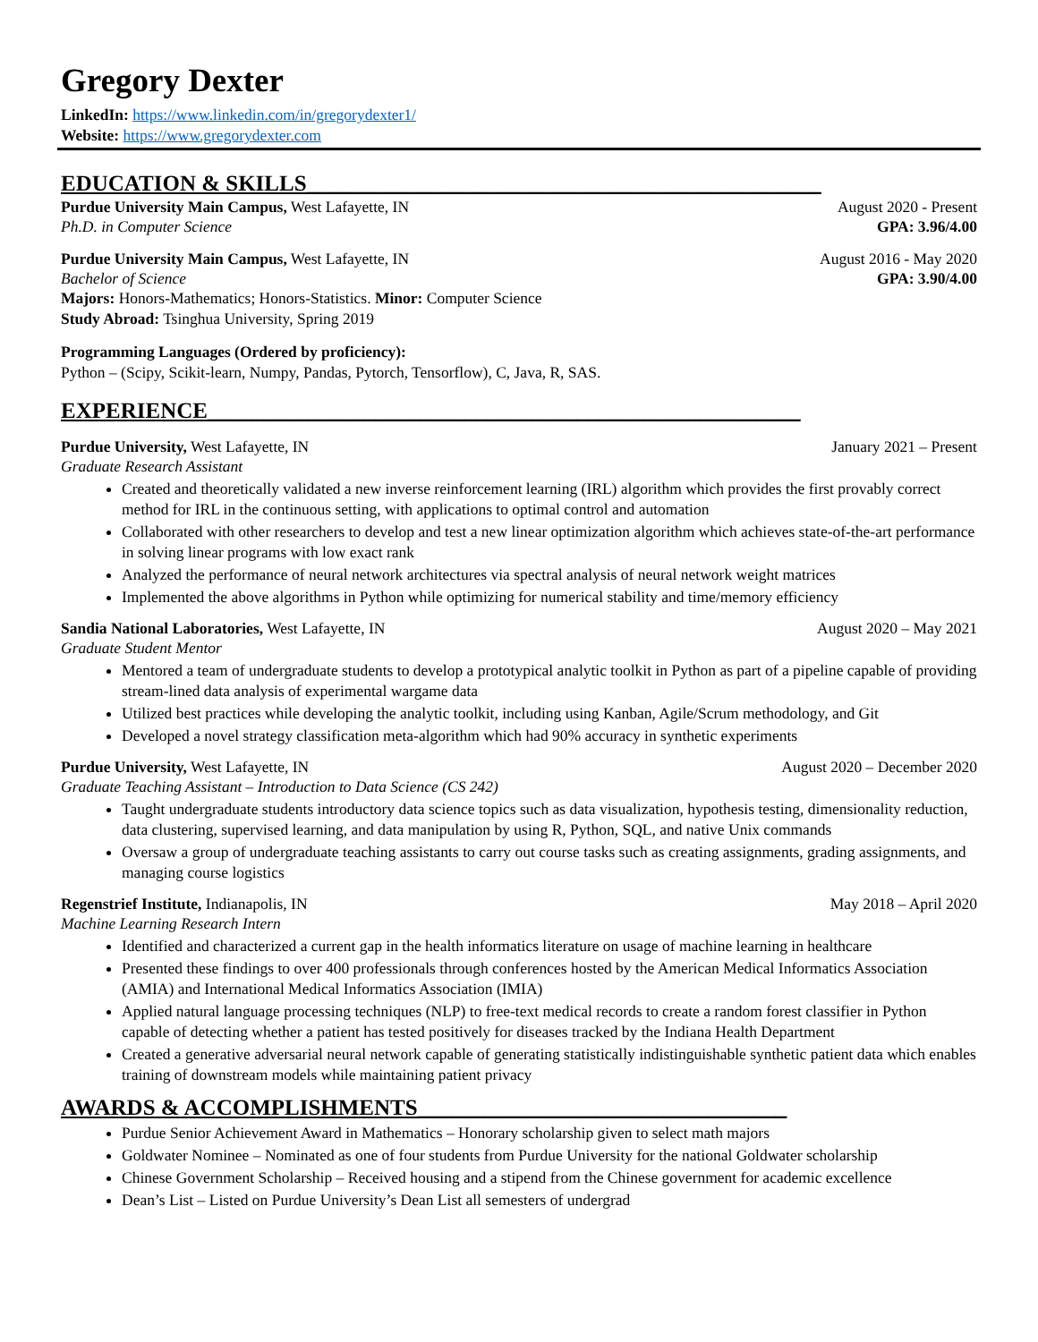Gregory Dexter
LinkedIn: https://www.linkedin.com/in/gregorydexter1/
Website: https://www.gregorydexter.com
EDUCATION & SKILLS______________________________________________
Purdue University Main Campus, West Lafayette, IN August 2020 - Present
Ph.D. in Computer Science GPA: 3.96/4.00
Purdue University Main Campus, West Lafayette, IN August 2016 - May 2020
Bachelor of Science GPA: 3.90/4.00
Majors: Honors-Mathematics; Honors-Statistics. Minor: Computer Science
Study Abroad: Tsinghua University, Spring 2019
Programming Languages (Ordered by proficiency):
Python – (Scipy, Scikit-learn, Numpy, Pandas, Pytorch, Tensorflow), C, Java, R, SAS.
EXPERIENCE_____________________________________________________
Purdue University, West Lafayette, IN January 2021 – Present
Graduate Research Assistant
Created and theoretically validated a new inverse reinforcement learning (IRL) algorithm which provides the first provably correct method for IRL in the continuous setting, with applications to optimal control and automation
Collaborated with other researchers to develop and test a new linear optimization algorithm which achieves state-of-the-art performance in solving linear programs with low exact rank
Analyzed the performance of neural network architectures via spectral analysis of neural network weight matrices
Implemented the above algorithms in Python while optimizing for numerical stability and time/memory efficiency
Sandia National Laboratories, West Lafayette, IN August 2020 – May 2021
Graduate Student Mentor
Mentored a team of undergraduate students to develop a prototypical analytic toolkit in Python as part of a pipeline capable of providing stream-lined data analysis of experimental wargame data
Utilized best practices while developing the analytic toolkit, including using Kanban, Agile/Scrum methodology, and Git
Developed a novel strategy classification meta-algorithm which had 90% accuracy in synthetic experiments
Purdue University, West Lafayette, IN August 2020 – December 2020
Graduate Teaching Assistant – Introduction to Data Science (CS 242)
Taught undergraduate students introductory data science topics such as data visualization, hypothesis testing, dimensionality reduction, data clustering, supervised learning, and data manipulation by using R, Python, SQL, and native Unix commands
Oversaw a group of undergraduate teaching assistants to carry out course tasks such as creating assignments, grading assignments, and managing course logistics
Regenstrief Institute, Indianapolis, IN May 2018 – April 2020
Machine Learning Research Intern
Identified and characterized a current gap in the health informatics literature on usage of machine learning in healthcare
Presented these findings to over 400 professionals through conferences hosted by the American Medical Informatics Association (AMIA) and International Medical Informatics Association (IMIA)
Applied natural language processing techniques (NLP) to free-text medical records to create a random forest classifier in Python capable of detecting whether a patient has tested positively for diseases tracked by the Indiana Health Department
Created a generative adversarial neural network capable of generating statistically indistinguishable synthetic patient data which enables training of downstream models while maintaining patient privacy
AWARDS & ACCOMPLISHMENTS_________________________________
Purdue Senior Achievement Award in Mathematics – Honorary scholarship given to select math majors
Goldwater Nominee – Nominated as one of four students from Purdue University for the national Goldwater scholarship
Chinese Government Scholarship – Received housing and a stipend from the Chinese government for academic excellence
Dean’s List – Listed on Purdue University’s Dean List all semesters of undergrad